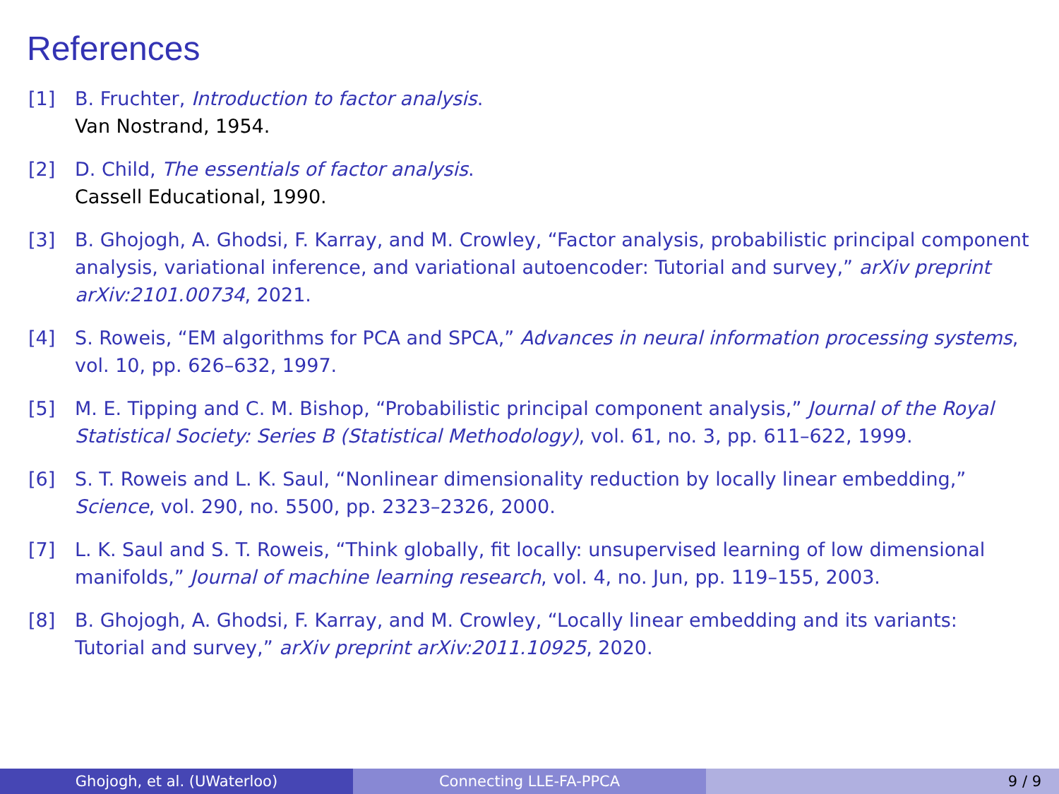References
[1] B. Fruchter, Introduction to factor analysis.
Van Nostrand, 1954.
[2] D. Child, The essentials of factor analysis.
Cassell Educational, 1990.
[3] B. Ghojogh, A. Ghodsi, F. Karray, and M. Crowley, “Factor analysis, probabilistic principal component analysis, variational inference, and variational autoencoder: Tutorial and survey,” arXiv preprint arXiv:2101.00734, 2021.
[4] S. Roweis, “EM algorithms for PCA and SPCA,” Advances in neural information processing systems, vol. 10, pp. 626–632, 1997.
[5] M. E. Tipping and C. M. Bishop, “Probabilistic principal component analysis,” Journal of the Royal Statistical Society: Series B (Statistical Methodology), vol. 61, no. 3, pp. 611–622, 1999.
[6] S. T. Roweis and L. K. Saul, “Nonlinear dimensionality reduction by locally linear embedding,” Science, vol. 290, no. 5500, pp. 2323–2326, 2000.
[7] L. K. Saul and S. T. Roweis, “Think globally, fit locally: unsupervised learning of low dimensional manifolds,” Journal of machine learning research, vol. 4, no. Jun, pp. 119–155, 2003.
[8] B. Ghojogh, A. Ghodsi, F. Karray, and M. Crowley, “Locally linear embedding and its variants: Tutorial and survey,” arXiv preprint arXiv:2011.10925, 2020.
Ghojogh, et al. (UWaterloo) Connecting LLE-FA-PPCA 9 / 9